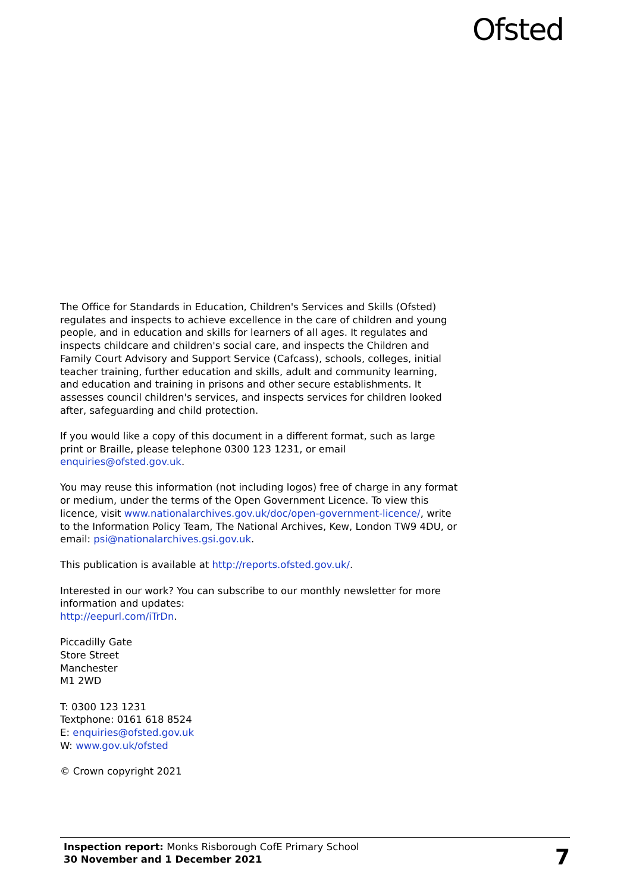Ofsted
The Office for Standards in Education, Children's Services and Skills (Ofsted) regulates and inspects to achieve excellence in the care of children and young people, and in education and skills for learners of all ages. It regulates and inspects childcare and children's social care, and inspects the Children and Family Court Advisory and Support Service (Cafcass), schools, colleges, initial teacher training, further education and skills, adult and community learning, and education and training in prisons and other secure establishments. It assesses council children's services, and inspects services for children looked after, safeguarding and child protection.
If you would like a copy of this document in a different format, such as large print or Braille, please telephone 0300 123 1231, or email enquiries@ofsted.gov.uk.
You may reuse this information (not including logos) free of charge in any format or medium, under the terms of the Open Government Licence. To view this licence, visit www.nationalarchives.gov.uk/doc/open-government-licence/, write to the Information Policy Team, The National Archives, Kew, London TW9 4DU, or email: psi@nationalarchives.gsi.gov.uk.
This publication is available at http://reports.ofsted.gov.uk/.
Interested in our work? You can subscribe to our monthly newsletter for more information and updates:
http://eepurl.com/iTrDn.
Piccadilly Gate
Store Street
Manchester
M1 2WD
T: 0300 123 1231
Textphone: 0161 618 8524
E: enquiries@ofsted.gov.uk
W: www.gov.uk/ofsted
© Crown copyright 2021
Inspection report: Monks Risborough CofE Primary School
30 November and 1 December 2021
7